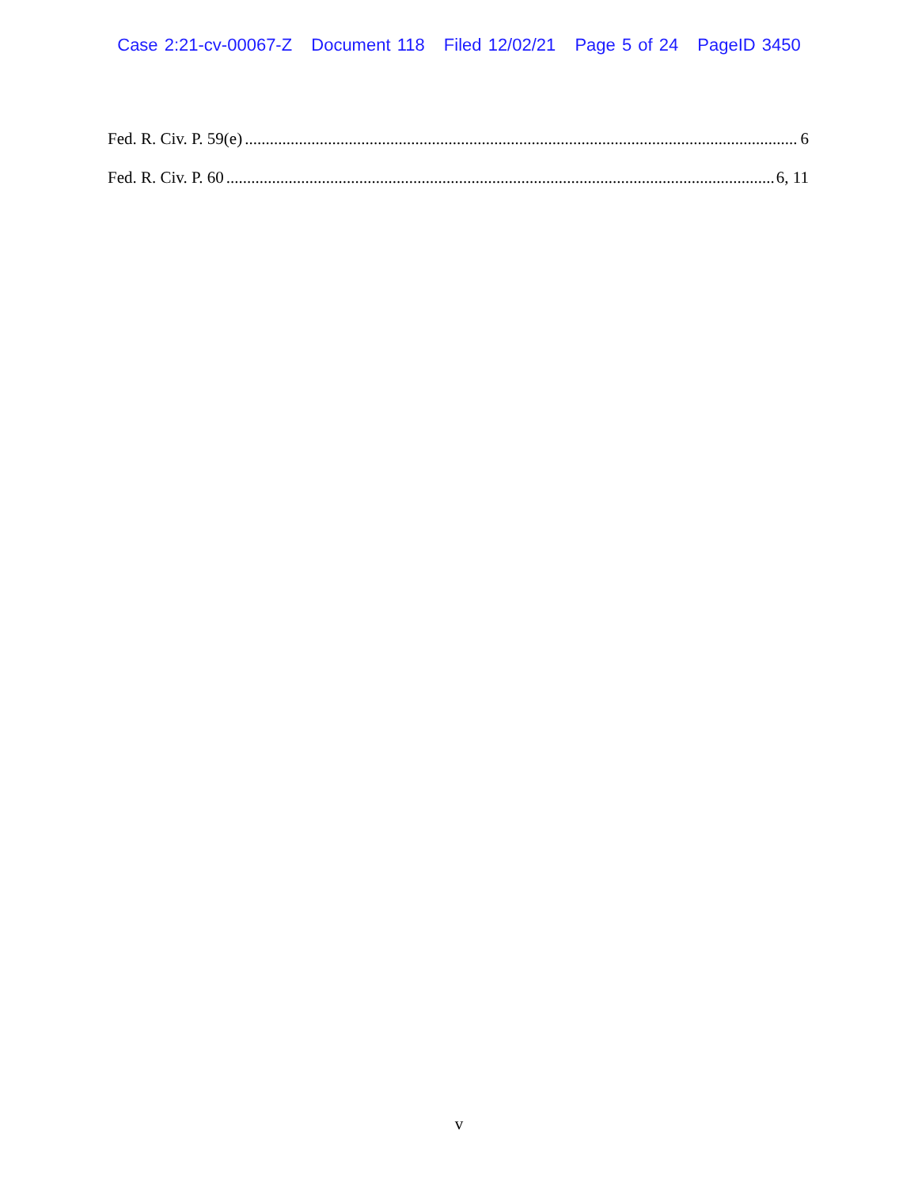Case 2:21-cv-00067-Z Document 118 Filed 12/02/21 Page 5 of 24 PageID 3450
Fed. R. Civ. P. 59(e) 6
Fed. R. Civ. P. 60 6, 11
v